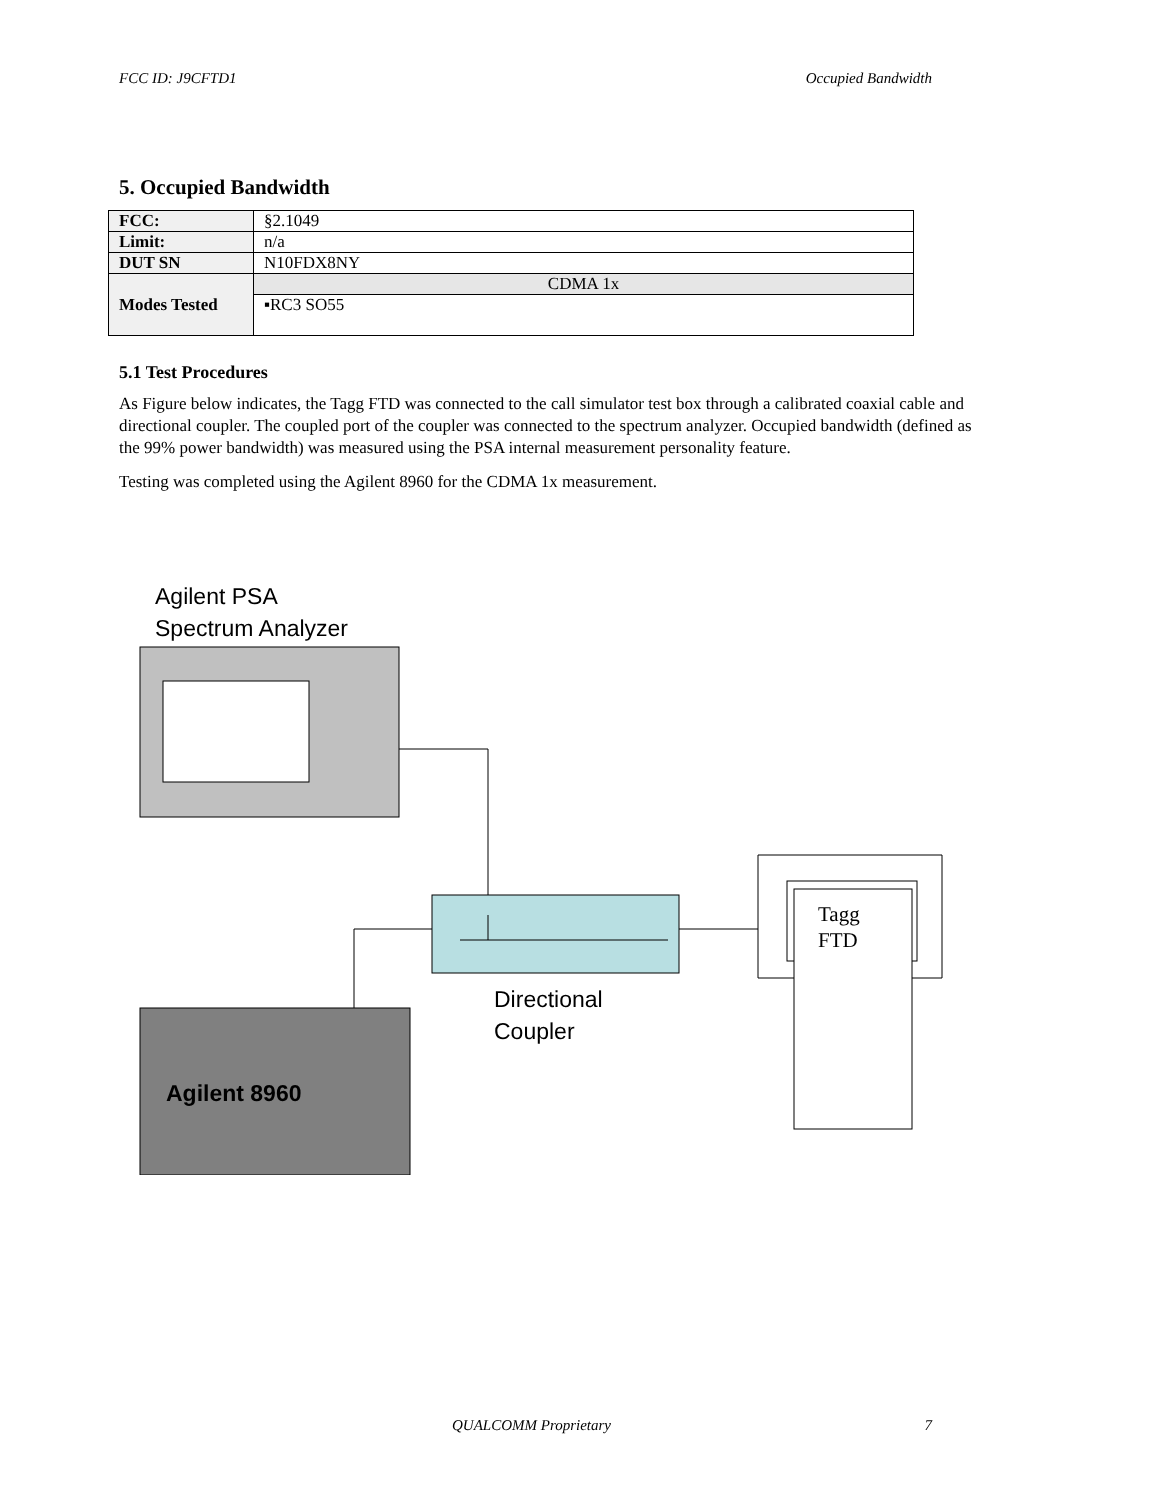FCC ID: J9CFTD1 Occupied Bandwidth
5. Occupied Bandwidth
| FCC: | §2.1049 |
| Limit: | n/a |
| DUT SN | N10FDX8NY |
| Modes Tested | CDMA 1x |
| | ▪RC3 SO55 |
5.1 Test Procedures
As Figure below indicates, the Tagg FTD was connected to the call simulator test box through a calibrated coaxial cable and directional coupler. The coupled port of the coupler was connected to the spectrum analyzer. Occupied bandwidth (defined as the 99% power bandwidth) was measured using the PSA internal measurement personality feature.
Testing was completed using the Agilent 8960 for the CDMA 1x measurement.
Agilent PSA
Spectrum Analyzer
Directional
Coupler
Agilent 8960
Tagg
FTD
QUALCOMM Proprietary 7